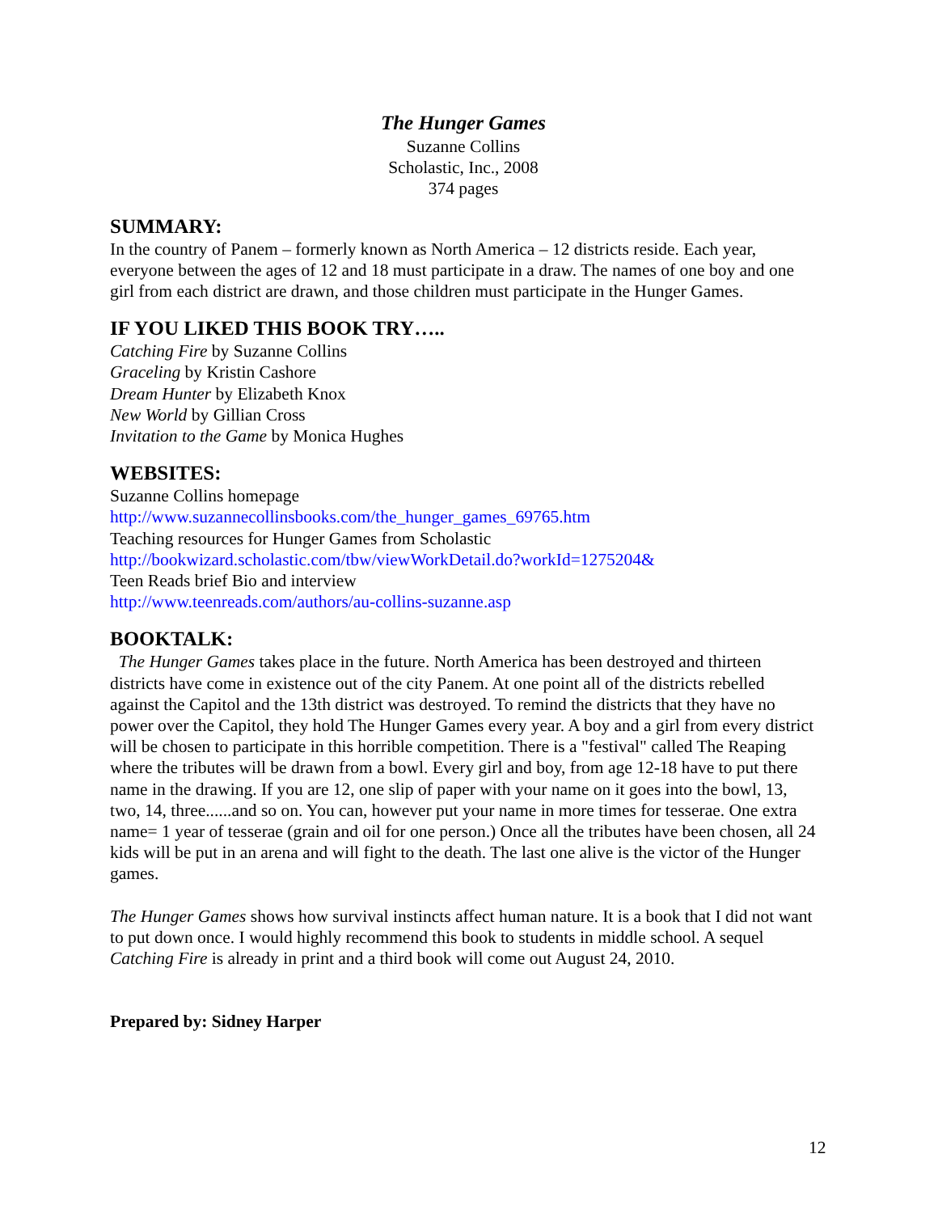The Hunger Games
Suzanne Collins
Scholastic, Inc., 2008
374 pages
SUMMARY:
In the country of Panem – formerly known as North America – 12 districts reside. Each year, everyone between the ages of 12 and 18 must participate in a draw. The names of one boy and one girl from each district are drawn, and those children must participate in the Hunger Games.
IF YOU LIKED THIS BOOK TRY…..
Catching Fire by Suzanne Collins
Graceling by Kristin Cashore
Dream Hunter by Elizabeth Knox
New World by Gillian Cross
Invitation to the Game by Monica Hughes
WEBSITES:
Suzanne Collins homepage
http://www.suzannecollinsbooks.com/the_hunger_games_69765.htm
Teaching resources for Hunger Games from Scholastic
http://bookwizard.scholastic.com/tbw/viewWorkDetail.do?workId=1275204&
Teen Reads brief Bio and interview
http://www.teenreads.com/authors/au-collins-suzanne.asp
BOOKTALK:
The Hunger Games takes place in the future. North America has been destroyed and thirteen districts have come in existence out of the city Panem. At one point all of the districts rebelled against the Capitol and the 13th district was destroyed. To remind the districts that they have no power over the Capitol, they hold The Hunger Games every year. A boy and a girl from every district will be chosen to participate in this horrible competition. There is a "festival" called The Reaping where the tributes will be drawn from a bowl. Every girl and boy, from age 12-18 have to put there name in the drawing. If you are 12, one slip of paper with your name on it goes into the bowl, 13, two, 14, three......and so on. You can, however put your name in more times for tesserae. One extra name= 1 year of tesserae (grain and oil for one person.) Once all the tributes have been chosen, all 24 kids will be put in an arena and will fight to the death. The last one alive is the victor of the Hunger games.
The Hunger Games shows how survival instincts affect human nature. It is a book that I did not want to put down once. I would highly recommend this book to students in middle school. A sequel Catching Fire is already in print and a third book will come out August 24, 2010.
Prepared by: Sidney Harper
12